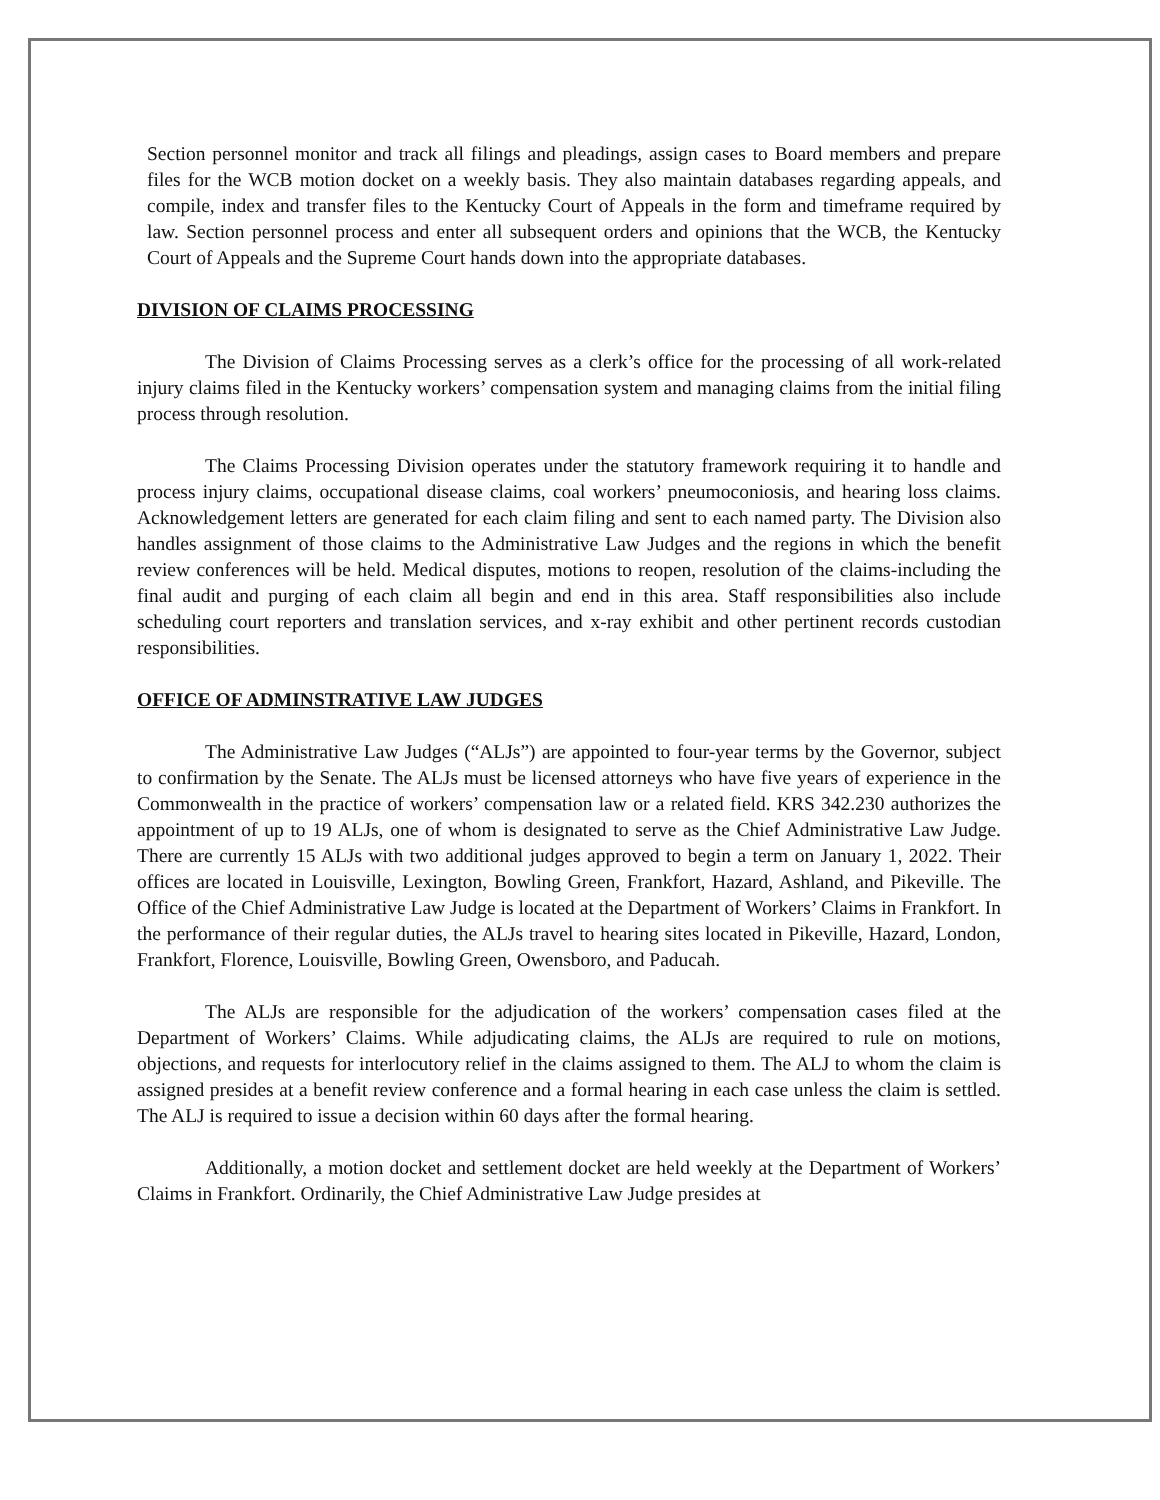Section personnel monitor and track all filings and pleadings, assign cases to Board members and prepare files for the WCB motion docket on a weekly basis. They also maintain databases regarding appeals, and compile, index and transfer files to the Kentucky Court of Appeals in the form and timeframe required by law. Section personnel process and enter all subsequent orders and opinions that the WCB, the Kentucky Court of Appeals and the Supreme Court hands down into the appropriate databases.
DIVISION OF CLAIMS PROCESSING
The Division of Claims Processing serves as a clerk’s office for the processing of all work-related injury claims filed in the Kentucky workers’ compensation system and managing claims from the initial filing process through resolution.
The Claims Processing Division operates under the statutory framework requiring it to handle and process injury claims, occupational disease claims, coal workers’ pneumoconiosis, and hearing loss claims. Acknowledgement letters are generated for each claim filing and sent to each named party. The Division also handles assignment of those claims to the Administrative Law Judges and the regions in which the benefit review conferences will be held. Medical disputes, motions to reopen, resolution of the claims-including the final audit and purging of each claim all begin and end in this area. Staff responsibilities also include scheduling court reporters and translation services, and x-ray exhibit and other pertinent records custodian responsibilities.
OFFICE OF ADMINSTRATIVE LAW JUDGES
The Administrative Law Judges (“ALJs”) are appointed to four-year terms by the Governor, subject to confirmation by the Senate. The ALJs must be licensed attorneys who have five years of experience in the Commonwealth in the practice of workers’ compensation law or a related field. KRS 342.230 authorizes the appointment of up to 19 ALJs, one of whom is designated to serve as the Chief Administrative Law Judge. There are currently 15 ALJs with two additional judges approved to begin a term on January 1, 2022. Their offices are located in Louisville, Lexington, Bowling Green, Frankfort, Hazard, Ashland, and Pikeville. The Office of the Chief Administrative Law Judge is located at the Department of Workers’ Claims in Frankfort. In the performance of their regular duties, the ALJs travel to hearing sites located in Pikeville, Hazard, London, Frankfort, Florence, Louisville, Bowling Green, Owensboro, and Paducah.
The ALJs are responsible for the adjudication of the workers’ compensation cases filed at the Department of Workers’ Claims. While adjudicating claims, the ALJs are required to rule on motions, objections, and requests for interlocutory relief in the claims assigned to them. The ALJ to whom the claim is assigned presides at a benefit review conference and a formal hearing in each case unless the claim is settled. The ALJ is required to issue a decision within 60 days after the formal hearing.
Additionally, a motion docket and settlement docket are held weekly at the Department of Workers’ Claims in Frankfort. Ordinarily, the Chief Administrative Law Judge presides at